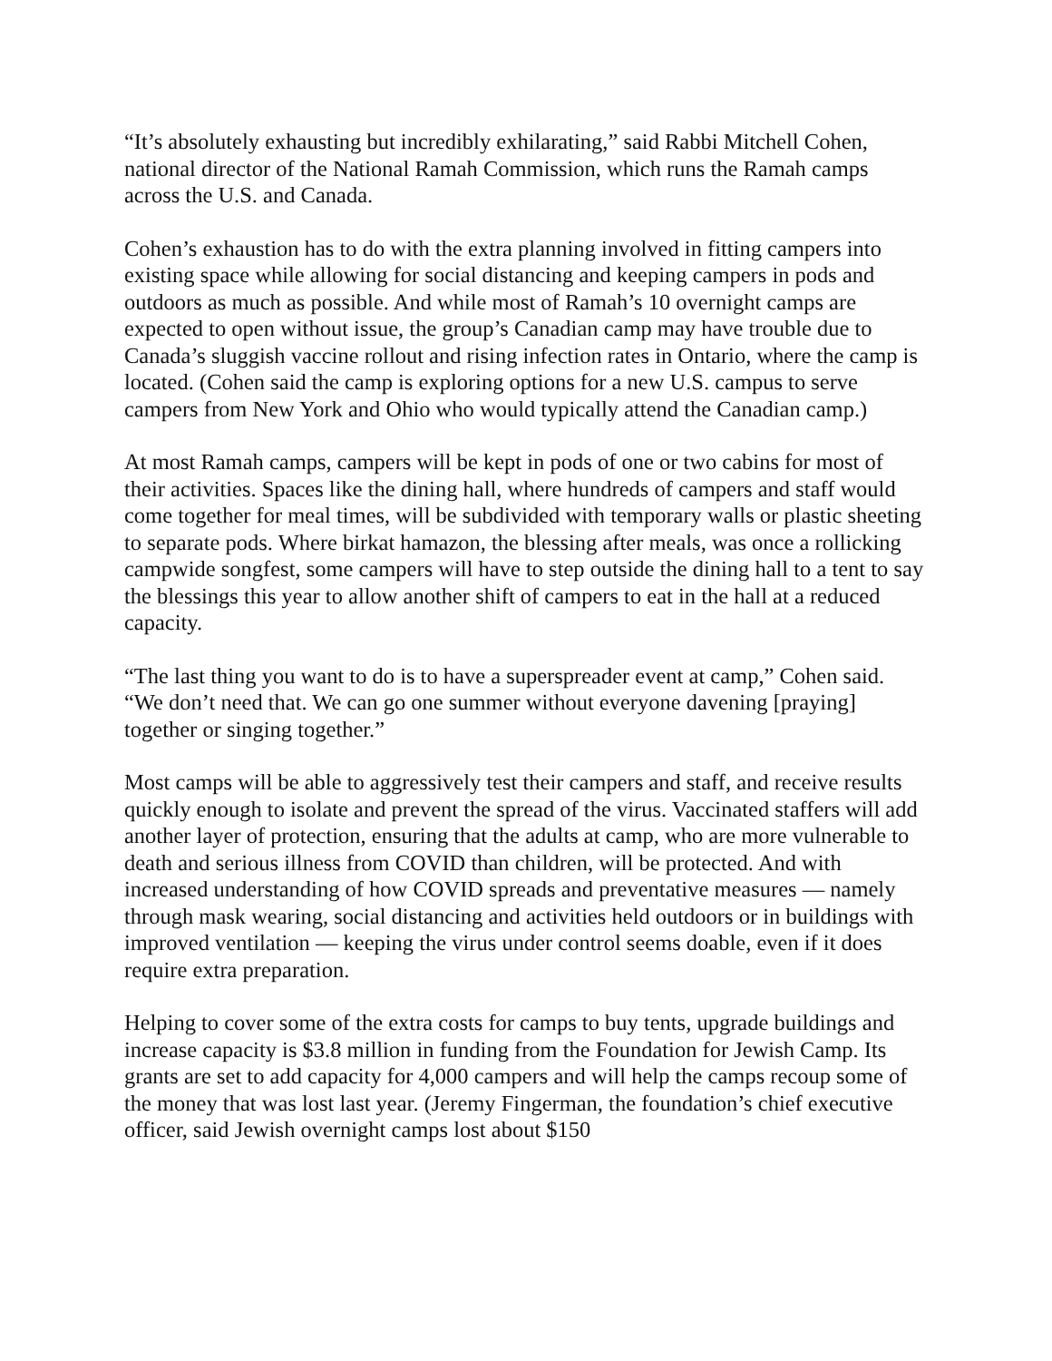“It’s absolutely exhausting but incredibly exhilarating,” said Rabbi Mitchell Cohen, national director of the National Ramah Commission, which runs the Ramah camps across the U.S. and Canada.
Cohen’s exhaustion has to do with the extra planning involved in fitting campers into existing space while allowing for social distancing and keeping campers in pods and outdoors as much as possible. And while most of Ramah’s 10 overnight camps are expected to open without issue, the group’s Canadian camp may have trouble due to Canada’s sluggish vaccine rollout and rising infection rates in Ontario, where the camp is located. (Cohen said the camp is exploring options for a new U.S. campus to serve campers from New York and Ohio who would typically attend the Canadian camp.)
At most Ramah camps, campers will be kept in pods of one or two cabins for most of their activities. Spaces like the dining hall, where hundreds of campers and staff would come together for meal times, will be subdivided with temporary walls or plastic sheeting to separate pods. Where birkat hamazon, the blessing after meals, was once a rollicking campwide songfest, some campers will have to step outside the dining hall to a tent to say the blessings this year to allow another shift of campers to eat in the hall at a reduced capacity.
“The last thing you want to do is to have a superspreader event at camp,” Cohen said. “We don’t need that. We can go one summer without everyone davening [praying] together or singing together.”
Most camps will be able to aggressively test their campers and staff, and receive results quickly enough to isolate and prevent the spread of the virus. Vaccinated staffers will add another layer of protection, ensuring that the adults at camp, who are more vulnerable to death and serious illness from COVID than children, will be protected. And with increased understanding of how COVID spreads and preventative measures — namely through mask wearing, social distancing and activities held outdoors or in buildings with improved ventilation — keeping the virus under control seems doable, even if it does require extra preparation.
Helping to cover some of the extra costs for camps to buy tents, upgrade buildings and increase capacity is $3.8 million in funding from the Foundation for Jewish Camp. Its grants are set to add capacity for 4,000 campers and will help the camps recoup some of the money that was lost last year. (Jeremy Fingerman, the foundation’s chief executive officer, said Jewish overnight camps lost about $150